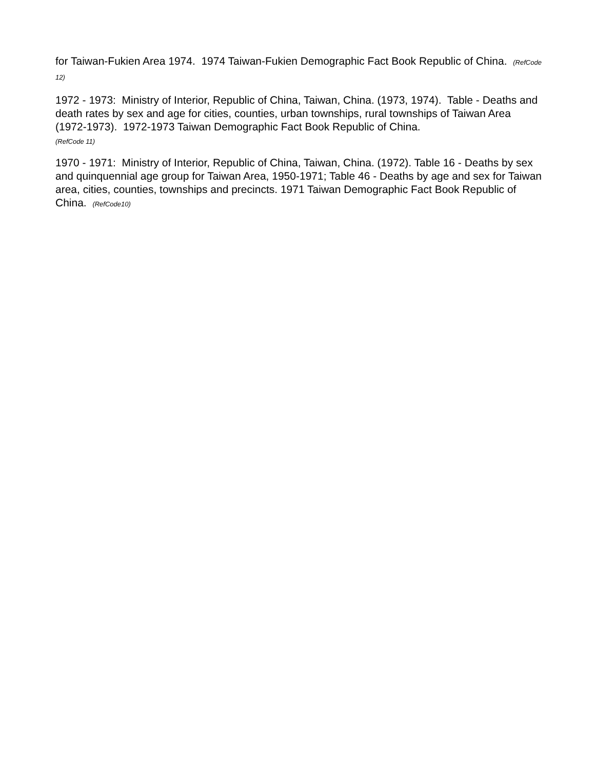for Taiwan-Fukien Area 1974. 1974 Taiwan-Fukien Demographic Fact Book Republic of China. (RefCode 12)
1972 - 1973: Ministry of Interior, Republic of China, Taiwan, China. (1973, 1974). Table - Deaths and death rates by sex and age for cities, counties, urban townships, rural townships of Taiwan Area (1972-1973). 1972-1973 Taiwan Demographic Fact Book Republic of China.
(RefCode 11)
1970 - 1971: Ministry of Interior, Republic of China, Taiwan, China. (1972). Table 16 - Deaths by sex and quinquennial age group for Taiwan Area, 1950-1971; Table 46 - Deaths by age and sex for Taiwan area, cities, counties, townships and precincts. 1971 Taiwan Demographic Fact Book Republic of China. (RefCode10)